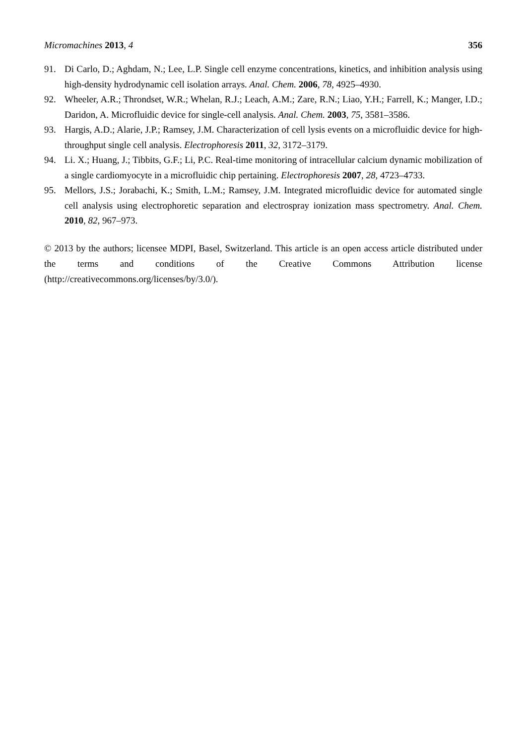Micromachines 2013, 4 356
91. Di Carlo, D.; Aghdam, N.; Lee, L.P. Single cell enzyme concentrations, kinetics, and inhibition analysis using high-density hydrodynamic cell isolation arrays. Anal. Chem. 2006, 78, 4925–4930.
92. Wheeler, A.R.; Throndset, W.R.; Whelan, R.J.; Leach, A.M.; Zare, R.N.; Liao, Y.H.; Farrell, K.; Manger, I.D.; Daridon, A. Microfluidic device for single-cell analysis. Anal. Chem. 2003, 75, 3581–3586.
93. Hargis, A.D.; Alarie, J.P.; Ramsey, J.M. Characterization of cell lysis events on a microfluidic device for high-throughput single cell analysis. Electrophoresis 2011, 32, 3172–3179.
94. Li. X.; Huang, J.; Tibbits, G.F.; Li, P.C. Real-time monitoring of intracellular calcium dynamic mobilization of a single cardiomyocyte in a microfluidic chip pertaining. Electrophoresis 2007, 28, 4723–4733.
95. Mellors, J.S.; Jorabachi, K.; Smith, L.M.; Ramsey, J.M. Integrated microfluidic device for automated single cell analysis using electrophoretic separation and electrospray ionization mass spectrometry. Anal. Chem. 2010, 82, 967–973.
© 2013 by the authors; licensee MDPI, Basel, Switzerland. This article is an open access article distributed under the terms and conditions of the Creative Commons Attribution license (http://creativecommons.org/licenses/by/3.0/).